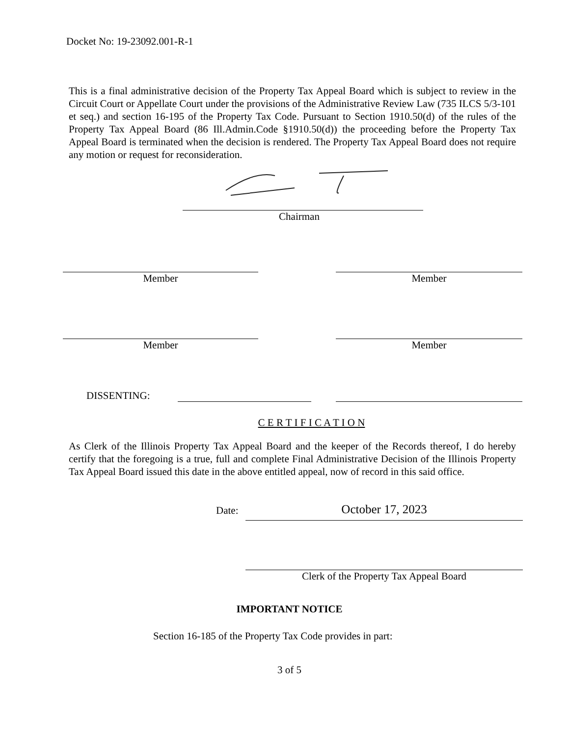Docket No: 19-23092.001-R-1
This is a final administrative decision of the Property Tax Appeal Board which is subject to review in the Circuit Court or Appellate Court under the provisions of the Administrative Review Law (735 ILCS 5/3-101 et seq.) and section 16-195 of the Property Tax Code. Pursuant to Section 1910.50(d) of the rules of the Property Tax Appeal Board (86 Ill.Admin.Code §1910.50(d)) the proceeding before the Property Tax Appeal Board is terminated when the decision is rendered. The Property Tax Appeal Board does not require any motion or request for reconsideration.
Chairman
Member Member
Member Member
DISSENTING:
C E R T I F I C A T I O N
As Clerk of the Illinois Property Tax Appeal Board and the keeper of the Records thereof, I do hereby certify that the foregoing is a true, full and complete Final Administrative Decision of the Illinois Property Tax Appeal Board issued this date in the above entitled appeal, now of record in this said office.
Date:
October 17, 2023
Clerk of the Property Tax Appeal Board
IMPORTANT NOTICE
Section 16-185 of the Property Tax Code provides in part:
3 of 5